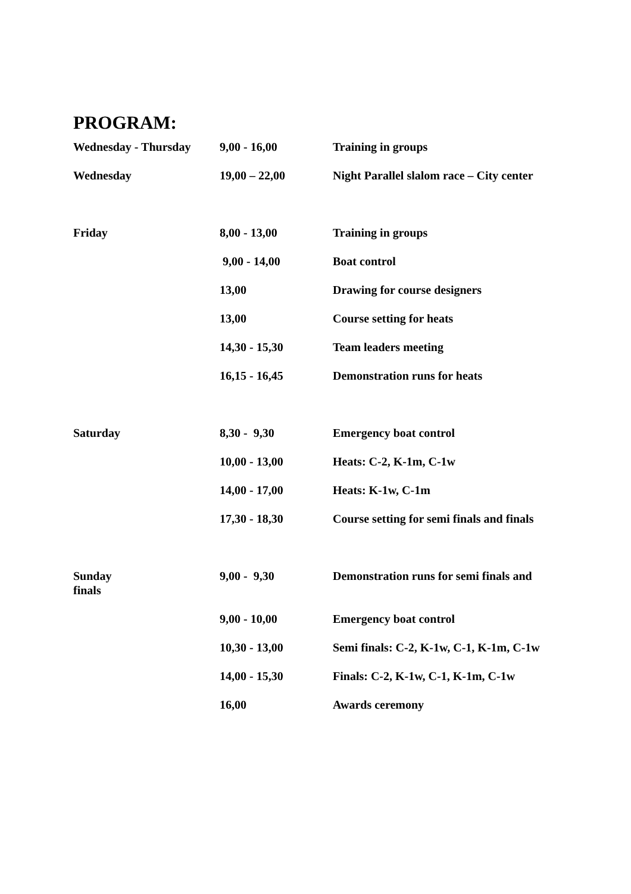PROGRAM:
| Wednesday - Thursday | 9,00 - 16,00 | Training in groups |
| Wednesday | 19,00 – 22,00 | Night Parallel slalom race – City center |
| Friday | 8,00 - 13,00 | Training in groups |
| | 9,00 - 14,00 | Boat control |
| | 13,00 | Drawing for course designers |
| | 13,00 | Course setting for heats |
| | 14,30 - 15,30 | Team leaders meeting |
| | 16,15 - 16,45 | Demonstration runs for heats |
| Saturday | 8,30 - 9,30 | Emergency boat control |
| | 10,00 - 13,00 | Heats: C-2, K-1m, C-1w |
| | 14,00 - 17,00 | Heats: K-1w, C-1m |
| | 17,30 - 18,30 | Course setting for semi finals and finals |
| Sunday finals | 9,00 - 9,30 | Demonstration runs for semi finals and |
| | 9,00 - 10,00 | Emergency boat control |
| | 10,30 - 13,00 | Semi finals: C-2, K-1w, C-1, K-1m, C-1w |
| | 14,00 - 15,30 | Finals: C-2, K-1w, C-1, K-1m, C-1w |
| | 16,00 | Awards ceremony |